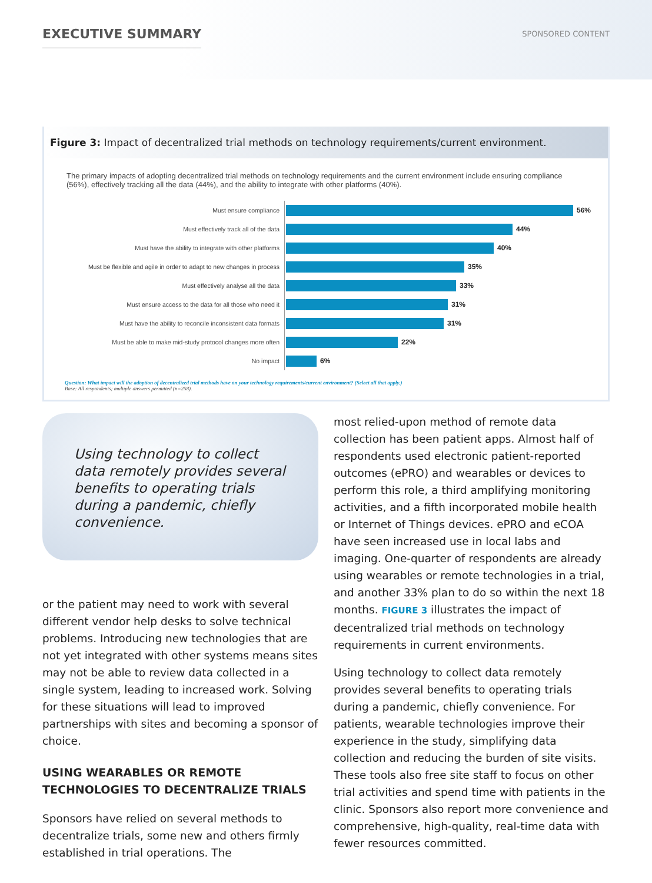EXECUTIVE SUMMARY
SPONSORED CONTENT
Figure 3: Impact of decentralized trial methods on technology requirements/current environment.
The primary impacts of adopting decentralized trial methods on technology requirements and the current environment include ensuring compliance (56%), effectively tracking all the data (44%), and the ability to integrate with other platforms (40%).
Must ensure compliance
56%
Must effectively track all of the data
44%
Must have the ability to integrate with other platforms
40%
Must be flexible and agile in order to adapt to new changes in process
35%
Must effectively analyse all the data
33%
Must ensure access to the data for all those who need it
31%
Must have the ability to reconcile inconsistent data formats
31%
Must be able to make mid-study protocol changes more often
22%
No impact
6%
Question: What impact will the adoption of decentralized trial methods have on your technology requirements/current environment? (Select all that apply.)
Base: All respondents; multiple answers permitted (n=258).
Using technology to collect data remotely provides several benefits to operating trials during a pandemic, chiefly convenience.
or the patient may need to work with several different vendor help desks to solve technical problems. Introducing new technologies that are not yet integrated with other systems means sites may not be able to review data collected in a single system, leading to increased work. Solving for these situations will lead to improved partnerships with sites and becoming a sponsor of choice.
USING WEARABLES OR REMOTE TECHNOLOGIES TO DECENTRALIZE TRIALS
Sponsors have relied on several methods to decentralize trials, some new and others firmly established in trial operations. The
most relied-upon method of remote data collection has been patient apps. Almost half of respondents used electronic patient-reported outcomes (ePRO) and wearables or devices to perform this role, a third amplifying monitoring activities, and a fifth incorporated mobile health or Internet of Things devices. ePRO and eCOA have seen increased use in local labs and imaging. One-quarter of respondents are already using wearables or remote technologies in a trial, and another 33% plan to do so within the next 18 months. FIGURE 3 illustrates the impact of decentralized trial methods on technology requirements in current environments.
Using technology to collect data remotely provides several benefits to operating trials during a pandemic, chiefly convenience. For patients, wearable technologies improve their experience in the study, simplifying data collection and reducing the burden of site visits. These tools also free site staff to focus on other trial activities and spend time with patients in the clinic. Sponsors also report more convenience and comprehensive, high-quality, real-time data with fewer resources committed.